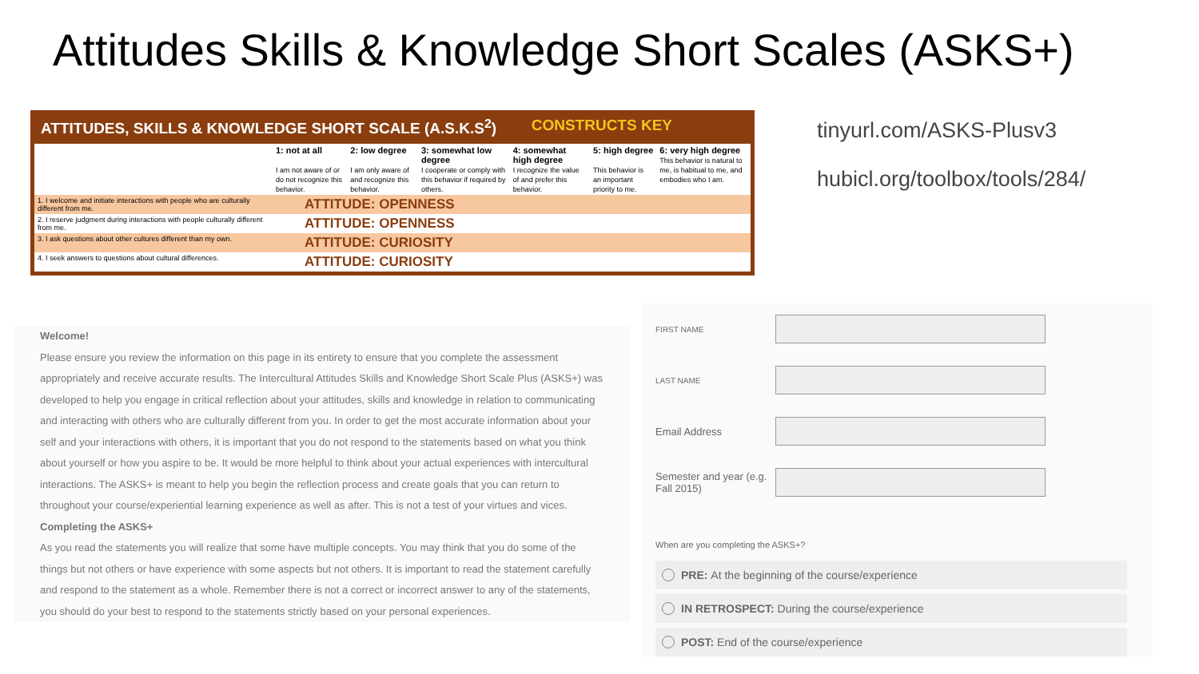Attitudes Skills & Knowledge Short Scales (ASKS+)
ATTITUDES, SKILLS & KNOWLEDGE SHORT SCALE (A.S.K.S<sup>2</sup>) CONSTRUCTS KEY
| | 1: not at all I am not aware of or do not recognize this behavior. | 2: low degree I am only aware of and recognize this behavior. | 3: somewhat low degree I cooperate or comply with this behavior if required by others. | 4: somewhat high degree I recognize the value of and prefer this behavior. | 5: high degree This behavior is an important priority to me. | 6: very high degree This behavior is natural to me, is habitual to me, and embodies who I am. |
| --- | --- | --- | --- | --- | --- | --- |
| 1. I welcome and initiate interactions with people who are culturally different from me. | ATTITUDE: OPENNESS | | | | | |
| 2. I reserve judgment during interactions with people culturally different from me. | ATTITUDE: OPENNESS | | | | | |
| 3. I ask questions about other cultures different than my own. | ATTITUDE: CURIOSITY | | | | | |
| 4. I seek answers to questions about cultural differences. | ATTITUDE: CURIOSITY | | | | | |
tinyurl.com/ASKS-Plusv3
hubicl.org/toolbox/tools/284/
Welcome!
Please ensure you review the information on this page in its entirety to ensure that you complete the assessment appropriately and receive accurate results. The Intercultural Attitudes Skills and Knowledge Short Scale Plus (ASKS+) was developed to help you engage in critical reflection about your attitudes, skills and knowledge in relation to communicating and interacting with others who are culturally different from you. In order to get the most accurate information about your self and your interactions with others, it is important that you do not respond to the statements based on what you think about yourself or how you aspire to be. It would be more helpful to think about your actual experiences with intercultural interactions. The ASKS+ is meant to help you begin the reflection process and create goals that you can return to throughout your course/experiential learning experience as well as after. This is not a test of your virtues and vices.
Completing the ASKS+
As you read the statements you will realize that some have multiple concepts. You may think that you do some of the things but not others or have experience with some aspects but not others. It is important to read the statement carefully and respond to the statement as a whole. Remember there is not a correct or incorrect answer to any of the statements, you should do your best to respond to the statements strictly based on your personal experiences.
FIRST NAME
LAST NAME
Email Address
Semester and year (e.g. Fall 2015)
When are you completing the ASKS+?
PRE: At the beginning of the course/experience
IN RETROSPECT: During the course/experience
POST: End of the course/experience